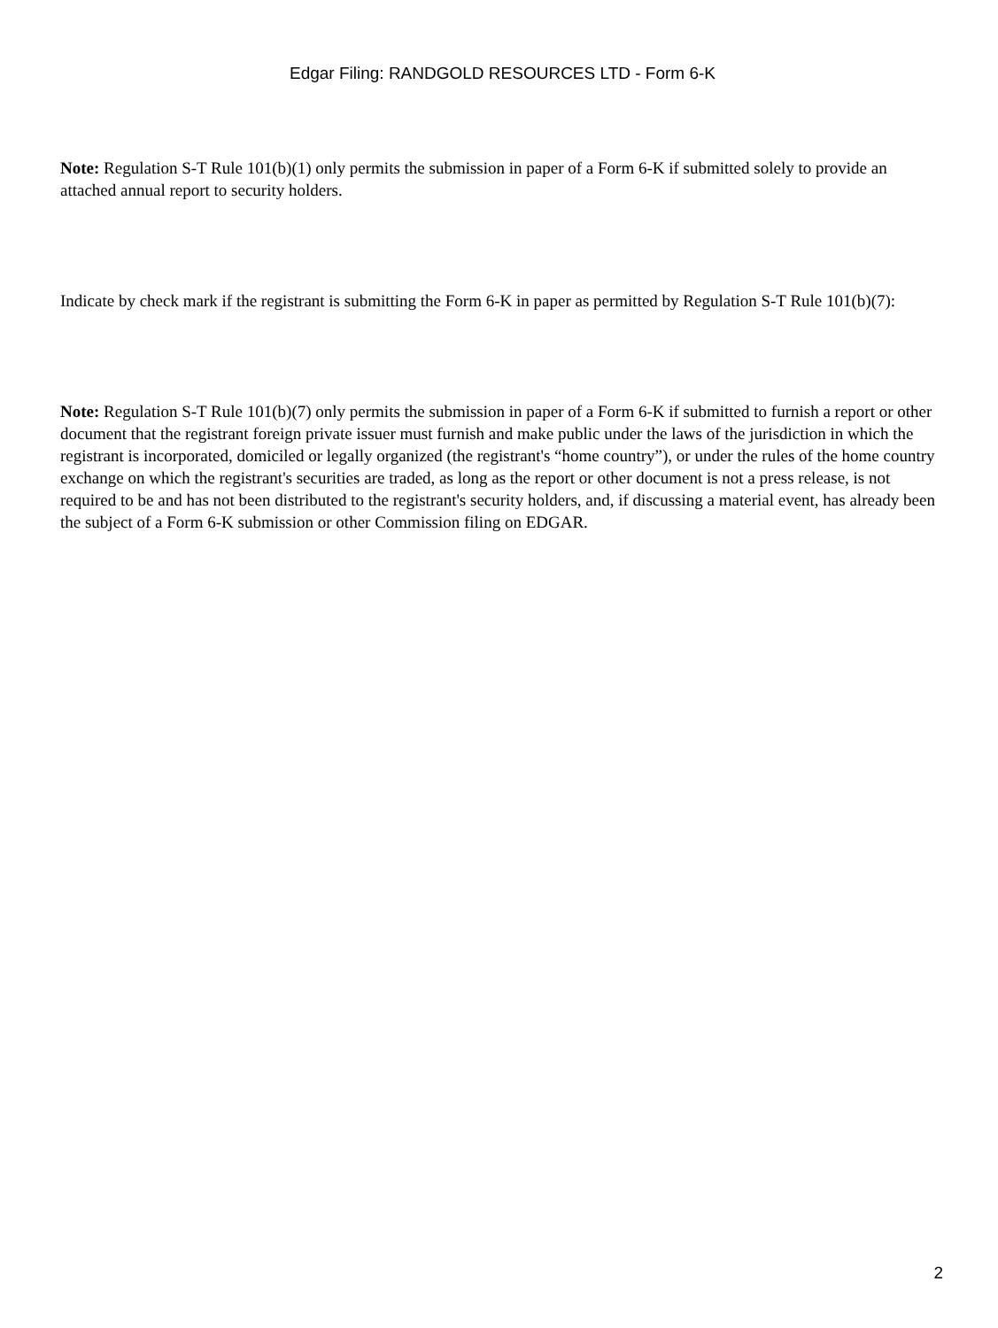Edgar Filing: RANDGOLD RESOURCES LTD - Form 6-K
Note: Regulation S-T Rule 101(b)(1) only permits the submission in paper of a Form 6-K if submitted solely to provide an attached annual report to security holders.
Indicate by check mark if the registrant is submitting the Form 6-K in paper as permitted by Regulation S-T Rule 101(b)(7):
Note: Regulation S-T Rule 101(b)(7) only permits the submission in paper of a Form 6-K if submitted to furnish a report or other document that the registrant foreign private issuer must furnish and make public under the laws of the jurisdiction in which the registrant is incorporated, domiciled or legally organized (the registrant's “home country”), or under the rules of the home country exchange on which the registrant's securities are traded, as long as the report or other document is not a press release, is not required to be and has not been distributed to the registrant's security holders, and, if discussing a material event, has already been the subject of a Form 6-K submission or other Commission filing on EDGAR.
2